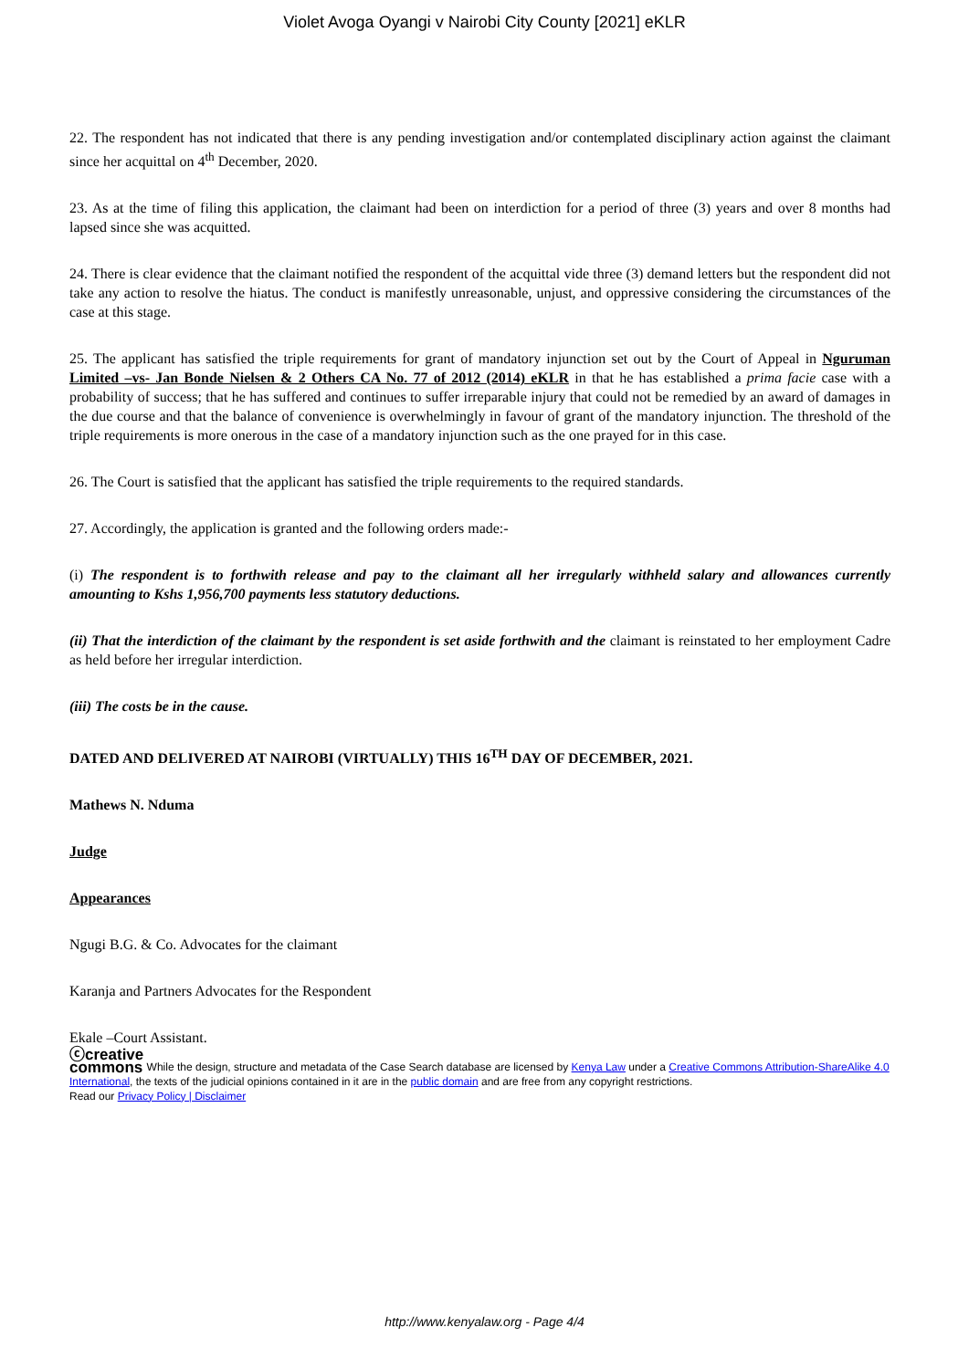Violet Avoga Oyangi v Nairobi City County [2021] eKLR
22. The respondent has not indicated that there is any pending investigation and/or contemplated disciplinary action against the claimant since her acquittal on 4<sup>th</sup> December, 2020.
23. As at the time of filing this application, the claimant had been on interdiction for a period of three (3) years and over 8 months had lapsed since she was acquitted.
24. There is clear evidence that the claimant notified the respondent of the acquittal vide three (3) demand letters but the respondent did not take any action to resolve the hiatus. The conduct is manifestly unreasonable, unjust, and oppressive considering the circumstances of the case at this stage.
25. The applicant has satisfied the triple requirements for grant of mandatory injunction set out by the Court of Appeal in Nguruman Limited –vs- Jan Bonde Nielsen & 2 Others CA No. 77 of 2012 (2014) eKLR in that he has established a prima facie case with a probability of success; that he has suffered and continues to suffer irreparable injury that could not be remedied by an award of damages in the due course and that the balance of convenience is overwhelmingly in favour of grant of the mandatory injunction. The threshold of the triple requirements is more onerous in the case of a mandatory injunction such as the one prayed for in this case.
26. The Court is satisfied that the applicant has satisfied the triple requirements to the required standards.
27. Accordingly, the application is granted and the following orders made:-
(i) The respondent is to forthwith release and pay to the claimant all her irregularly withheld salary and allowances currently amounting to Kshs 1,956,700 payments less statutory deductions.
(ii) That the interdiction of the claimant by the respondent is set aside forthwith and the claimant is reinstated to her employment Cadre as held before her irregular interdiction.
(iii) The costs be in the cause.
DATED AND DELIVERED AT NAIROBI (VIRTUALLY) THIS 16<sup>TH</sup> DAY OF DECEMBER, 2021.
Mathews N. Nduma
Judge
Appearances
Ngugi B.G. & Co. Advocates for the claimant
Karanja and Partners Advocates for the Respondent
Ekale –Court Assistant.
ⓒcreative
commons While the design, structure and metadata of the Case Search database are licensed by Kenya Law under a Creative Commons Attribution-ShareAlike 4.0 International, the texts of the judicial opinions contained in it are in the public domain and are free from any copyright restrictions.
Read our Privacy Policy | Disclaimer
http://www.kenyalaw.org - Page 4/4